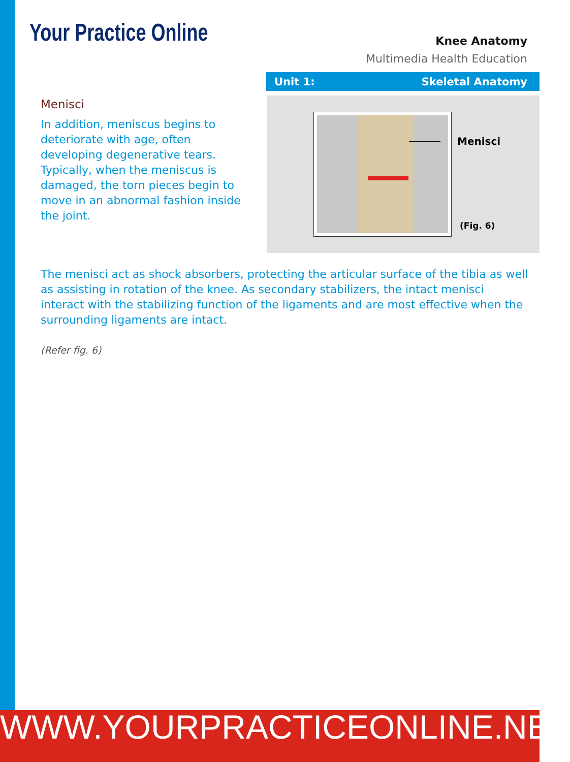Your Practice Online
Knee Anatomy
Multimedia Health Education
Unit 1: Skeletal Anatomy
Menisci
In addition, meniscus begins to deteriorate with age, often developing degenerative tears. Typically, when the meniscus is damaged, the torn pieces begin to move in an abnormal fashion inside the joint.
Menisci
(Fig. 6)
The menisci act as shock absorbers, protecting the articular surface of the tibia as well as assisting in rotation of the knee. As secondary stabilizers, the intact menisci interact with the stabilizing function of the ligaments and are most effective when the surrounding ligaments are intact.
(Refer fig. 6)
WWW.YOURPRACTICEONLINE.NET